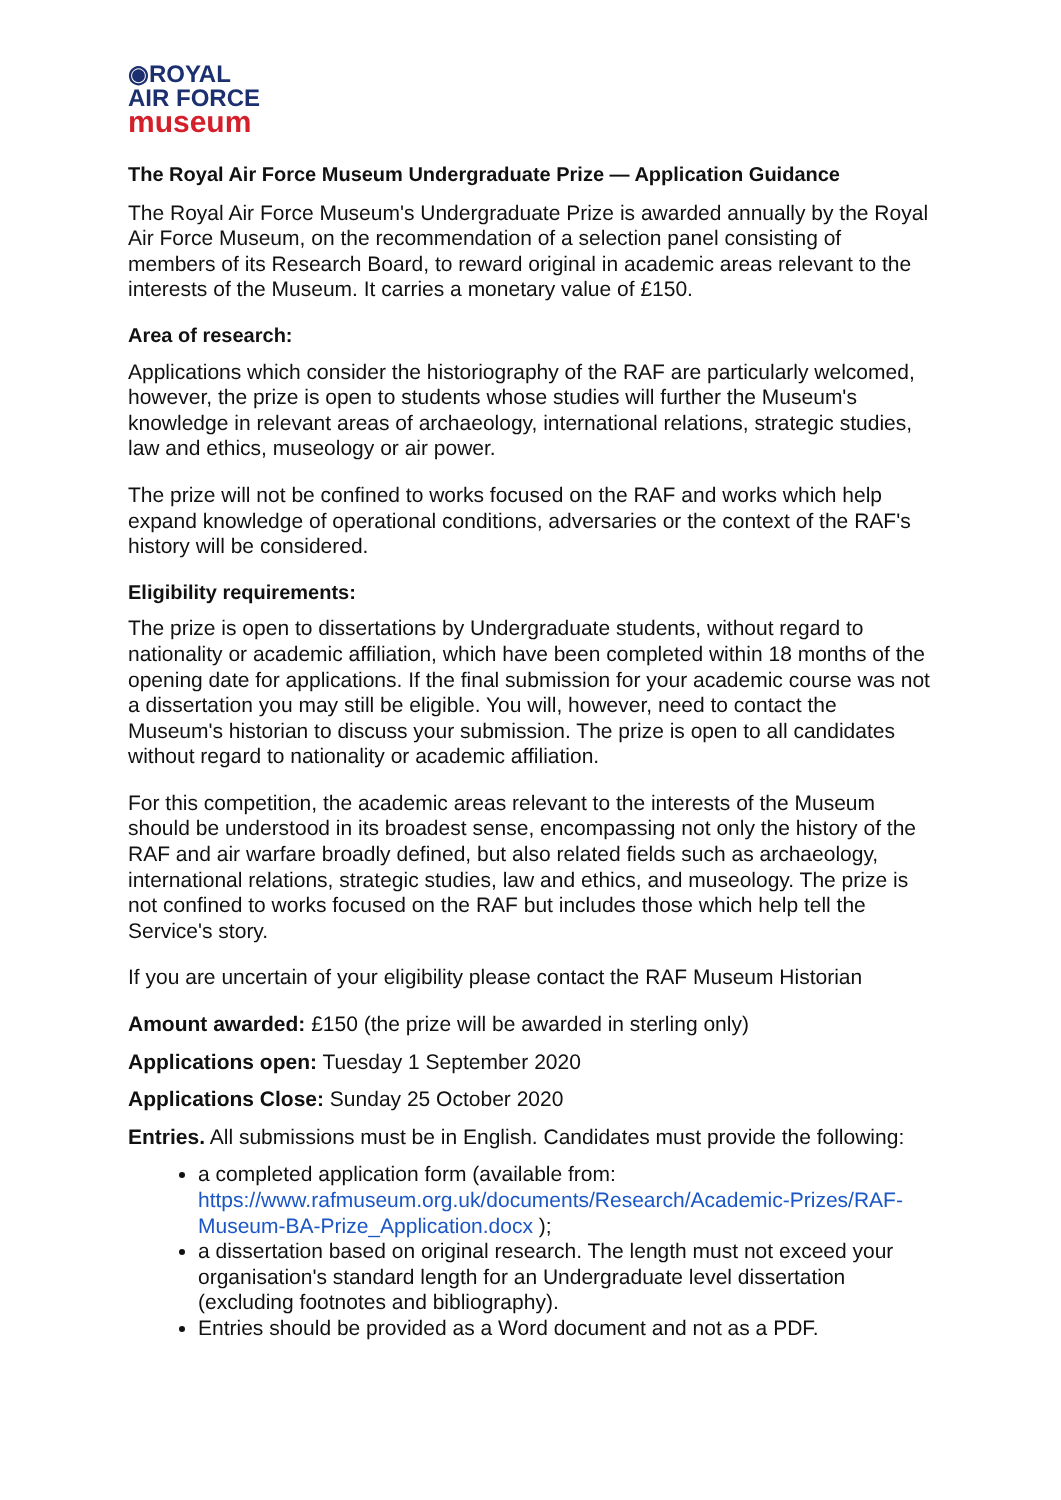◉ROYAL
AIR FORCE
museum
The Royal Air Force Museum Undergraduate Prize — Application Guidance
The Royal Air Force Museum's Undergraduate Prize is awarded annually by the Royal Air Force Museum, on the recommendation of a selection panel consisting of members of its Research Board, to reward original in academic areas relevant to the interests of the Museum. It carries a monetary value of £150.
Area of research:
Applications which consider the historiography of the RAF are particularly welcomed, however, the prize is open to students whose studies will further the Museum's knowledge in relevant areas of archaeology, international relations, strategic studies, law and ethics, museology or air power.
The prize will not be confined to works focused on the RAF and works which help expand knowledge of operational conditions, adversaries or the context of the RAF's history will be considered.
Eligibility requirements:
The prize is open to dissertations by Undergraduate students, without regard to nationality or academic affiliation, which have been completed within 18 months of the opening date for applications. If the final submission for your academic course was not a dissertation you may still be eligible. You will, however, need to contact the Museum's historian to discuss your submission. The prize is open to all candidates without regard to nationality or academic affiliation.
For this competition, the academic areas relevant to the interests of the Museum should be understood in its broadest sense, encompassing not only the history of the RAF and air warfare broadly defined, but also related fields such as archaeology, international relations, strategic studies, law and ethics, and museology. The prize is not confined to works focused on the RAF but includes those which help tell the Service's story.
If you are uncertain of your eligibility please contact the RAF Museum Historian
Amount awarded: £150 (the prize will be awarded in sterling only)
Applications open: Tuesday 1 September 2020
Applications Close: Sunday 25 October 2020
Entries. All submissions must be in English. Candidates must provide the following:
a completed application form (available from: https://www.rafmuseum.org.uk/documents/Research/Academic-Prizes/RAF-Museum-BA-Prize_Application.docx );
a dissertation based on original research. The length must not exceed your organisation's standard length for an Undergraduate level dissertation (excluding footnotes and bibliography).
Entries should be provided as a Word document and not as a PDF.